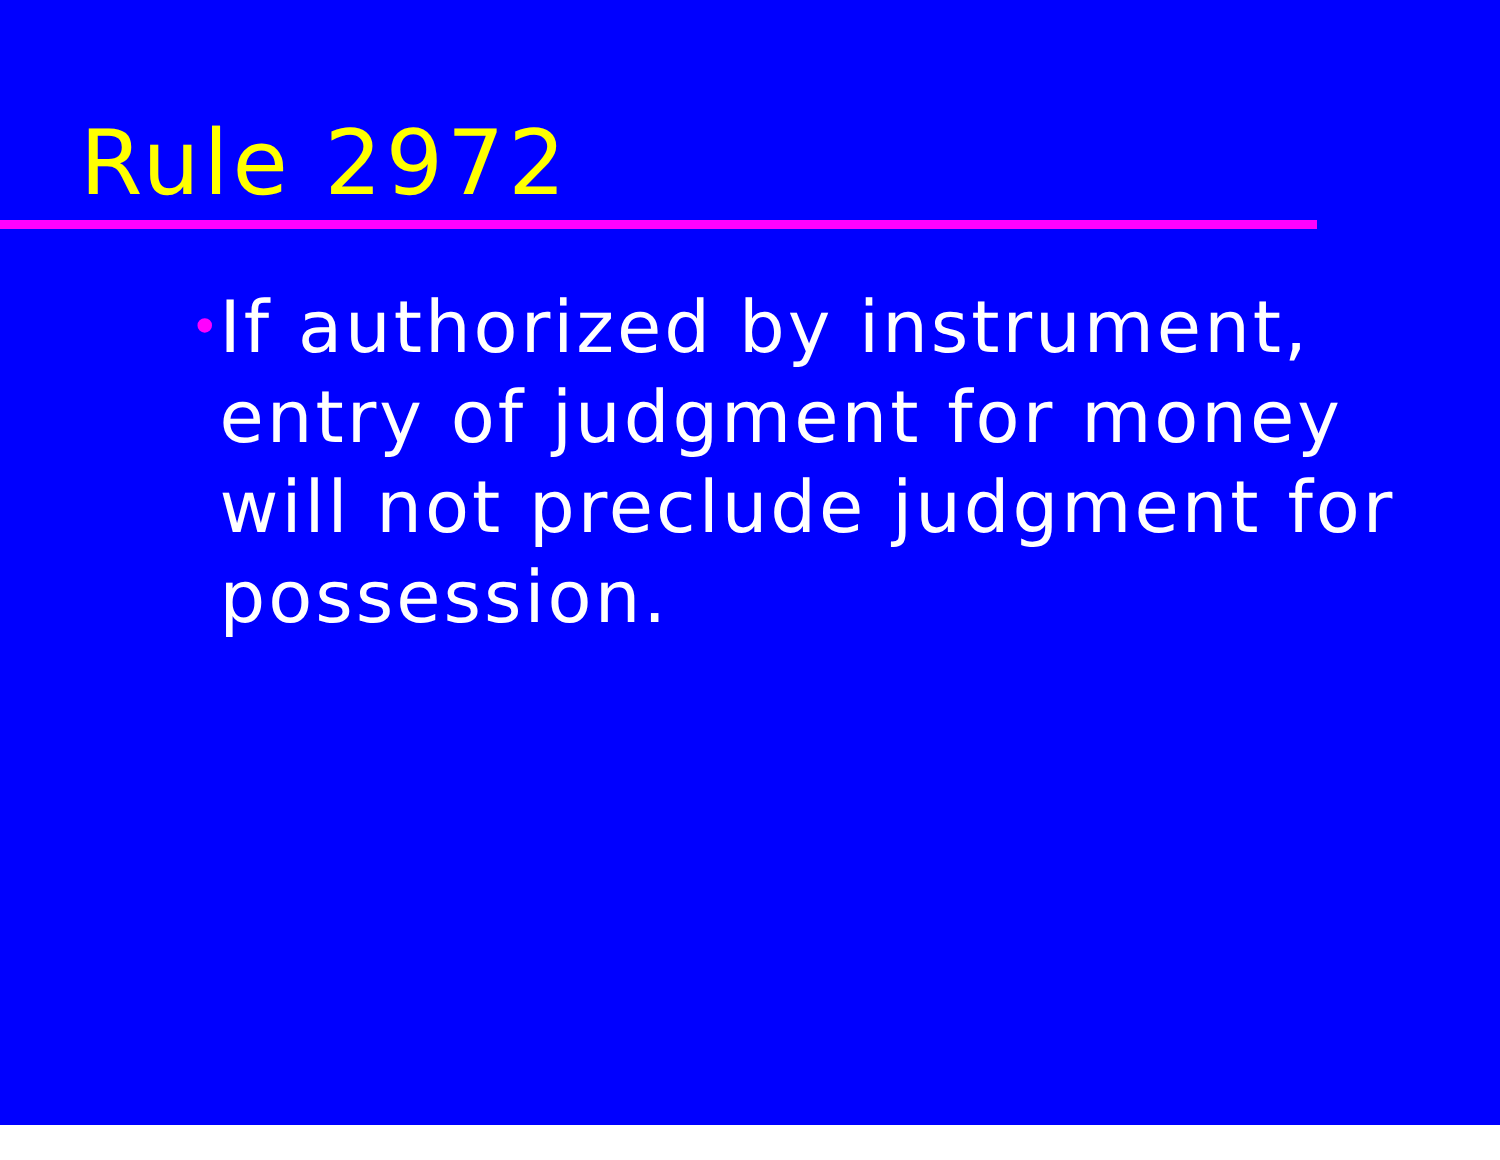Rule 2972
•
If authorized by instrument, entry of judgment for money will not preclude judgment for possession.